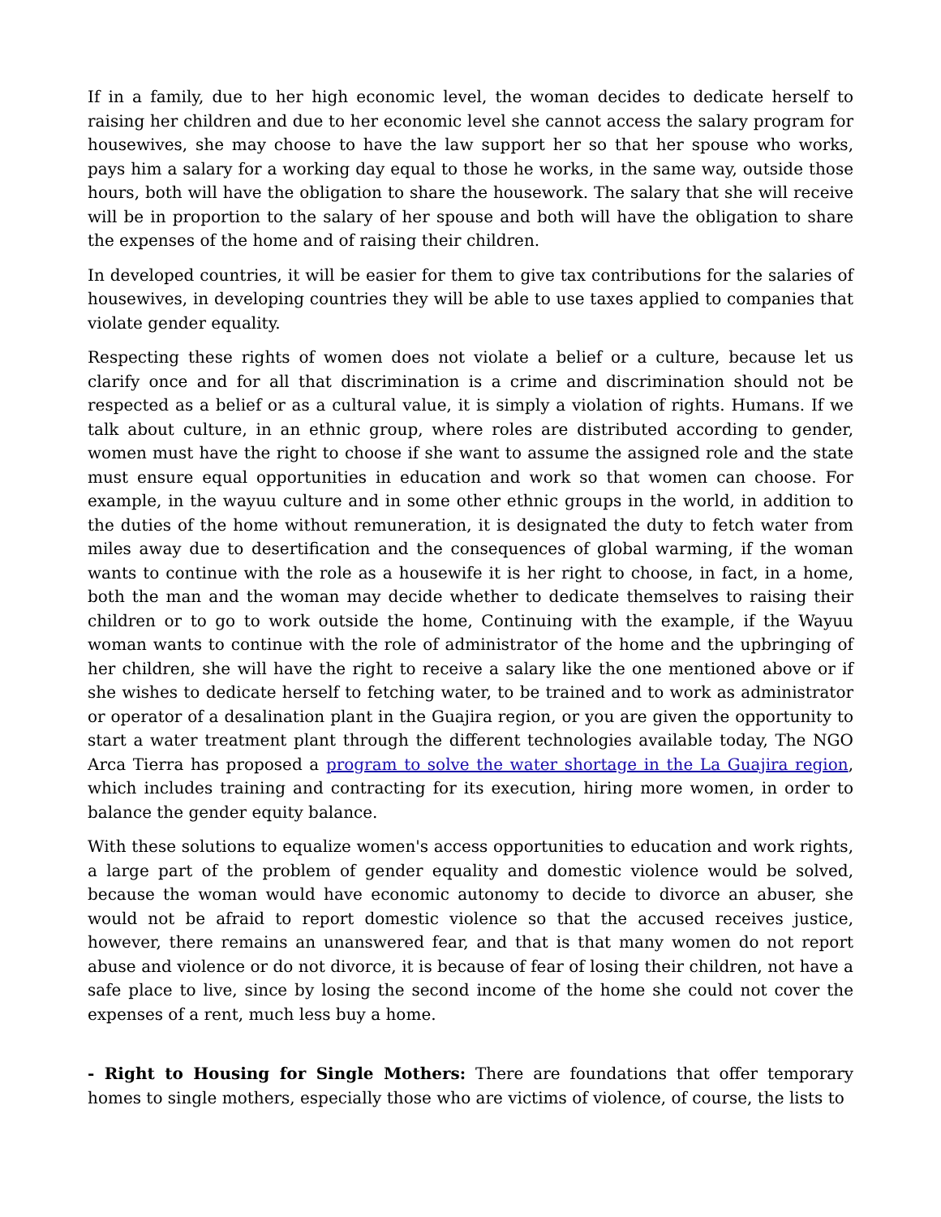If in a family, due to her high economic level, the woman decides to dedicate herself to raising her children and due to her economic level she cannot access the salary program for housewives, she may choose to have the law support her so that her spouse who works, pays him a salary for a working day equal to those he works, in the same way, outside those hours, both will have the obligation to share the housework. The salary that she will receive will be in proportion to the salary of her spouse and both will have the obligation to share the expenses of the home and of raising their children.
In developed countries, it will be easier for them to give tax contributions for the salaries of housewives, in developing countries they will be able to use taxes applied to companies that violate gender equality.
Respecting these rights of women does not violate a belief or a culture, because let us clarify once and for all that discrimination is a crime and discrimination should not be respected as a belief or as a cultural value, it is simply a violation of rights. Humans. If we talk about culture, in an ethnic group, where roles are distributed according to gender, women must have the right to choose if she want to assume the assigned role and the state must ensure equal opportunities in education and work so that women can choose. For example, in the wayuu culture and in some other ethnic groups in the world, in addition to the duties of the home without remuneration, it is designated the duty to fetch water from miles away due to desertification and the consequences of global warming, if the woman wants to continue with the role as a housewife it is her right to choose, in fact, in a home, both the man and the woman may decide whether to dedicate themselves to raising their children or to go to work outside the home, Continuing with the example, if the Wayuu woman wants to continue with the role of administrator of the home and the upbringing of her children, she will have the right to receive a salary like the one mentioned above or if she wishes to dedicate herself to fetching water, to be trained and to work as administrator or operator of a desalination plant in the Guajira region, or you are given the opportunity to start a water treatment plant through the different technologies available today, The NGO Arca Tierra has proposed a program to solve the water shortage in the La Guajira region, which includes training and contracting for its execution, hiring more women, in order to balance the gender equity balance.
With these solutions to equalize women's access opportunities to education and work rights, a large part of the problem of gender equality and domestic violence would be solved, because the woman would have economic autonomy to decide to divorce an abuser, she would not be afraid to report domestic violence so that the accused receives justice, however, there remains an unanswered fear, and that is that many women do not report abuse and violence or do not divorce, it is because of fear of losing their children, not have a safe place to live, since by losing the second income of the home she could not cover the expenses of a rent, much less buy a home.
- Right to Housing for Single Mothers: There are foundations that offer temporary homes to single mothers, especially those who are victims of violence, of course, the lists to